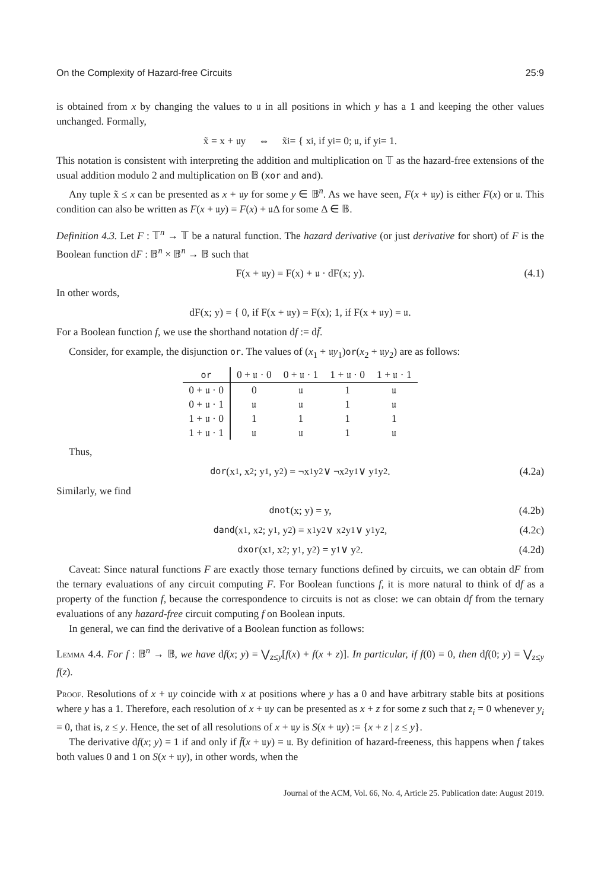On the Complexity of Hazard-free Circuits 25:9
is obtained from x by changing the values to 𝔲 in all positions in which y has a 1 and keeping the other values unchanged. Formally,
x̃ = x + 𝔲y ⇔ x̃<sub>i</sub> = { x<sub>i</sub>, if y<sub>i</sub> = 0; 𝔲, if y<sub>i</sub> = 1.
This notation is consistent with interpreting the addition and multiplication on 𝕋 as the hazard-free extensions of the usual addition modulo 2 and multiplication on 𝔹 (xor and and).
Any tuple x̃ ≤ x can be presented as x + 𝔲y for some y ∈ 𝔹<sup>n</sup>. As we have seen, F(x + 𝔲y) is either F(x) or 𝔲. This condition can also be written as F(x + 𝔲y) = F(x) + 𝔲Δ for some Δ ∈ 𝔹.
Definition 4.3. Let F : 𝕋<sup>n</sup> → 𝕋 be a natural function. The hazard derivative (or just derivative for short) of F is the Boolean function dF : 𝔹<sup>n</sup> × 𝔹<sup>n</sup> → 𝔹 such that
F(x + 𝔲y) = F(x) + 𝔲 · dF(x; y). (4.1)
In other words,
dF(x; y) = { 0, if F(x + 𝔲y) = F(x); 1, if F(x + 𝔲y) = 𝔲.
For a Boolean function f, we use the shorthand notation df := df̄.
Consider, for example, the disjunction or. The values of (x<sub>1</sub> + 𝔲y<sub>1</sub>)or(x<sub>2</sub> + 𝔲y<sub>2</sub>) are as follows:
| or | 0 + 𝔲 · 0 | 0 + 𝔲 · 1 | 1 + 𝔲 · 0 | 1 + 𝔲 · 1 |
| --- | --- | --- | --- | --- |
| 0 + 𝔲 · 0 | 0 | 𝔲 | 1 | 𝔲 |
| 0 + 𝔲 · 1 | 𝔲 | 𝔲 | 1 | 𝔲 |
| 1 + 𝔲 · 0 | 1 | 1 | 1 | 1 |
| 1 + 𝔲 · 1 | 𝔲 | 𝔲 | 1 | 𝔲 |
Thus,
dor (x<sub>1</sub>, x<sub>2</sub>; y<sub>1</sub>, y<sub>2</sub>) = ¬x<sub>1</sub>y<sub>2</sub> ∨ ¬x<sub>2</sub>y<sub>1</sub> ∨ y<sub>1</sub>y<sub>2</sub>. (4.2a)
Similarly, we find
dnot (x; y) = y, (4.2b)
dand (x<sub>1</sub>, x<sub>2</sub>; y<sub>1</sub>, y<sub>2</sub>) = x<sub>1</sub>y<sub>2</sub> ∨ x<sub>2</sub>y<sub>1</sub> ∨ y<sub>1</sub>y<sub>2</sub>, (4.2c)
dxor (x<sub>1</sub>, x<sub>2</sub>; y<sub>1</sub>, y<sub>2</sub>) = y<sub>1</sub> ∨ y<sub>2</sub>. (4.2d)
Caveat: Since natural functions F are exactly those ternary functions defined by circuits, we can obtain dF from the ternary evaluations of any circuit computing F. For Boolean functions f, it is more natural to think of df as a property of the function f, because the correspondence to circuits is not as close: we can obtain df from the ternary evaluations of any hazard-free circuit computing f on Boolean inputs.
In general, we can find the derivative of a Boolean function as follows:
Lemma 4.4. For f : 𝔹<sup>n</sup> → 𝔹, we have df(x; y) = ⋁<sub>z≤y</sub>[f(x) + f(x + z)]. In particular, if f(0) = 0, then df(0; y) = ⋁<sub>z≤y</sub> f(z).
Proof. Resolutions of x + 𝔲y coincide with x at positions where y has a 0 and have arbitrary stable bits at positions where y has a 1. Therefore, each resolution of x + 𝔲y can be presented as x + z for some z such that z<sub>i</sub> = 0 whenever y<sub>i</sub> = 0, that is, z ≤ y. Hence, the set of all resolutions of x + 𝔲y is S(x + 𝔲y) := {x + z | z ≤ y}.
The derivative df(x; y) = 1 if and only if f̄(x + 𝔲y) = 𝔲. By definition of hazard-freeness, this happens when f takes both values 0 and 1 on S(x + 𝔲y), in other words, when the
Journal of the ACM, Vol. 66, No. 4, Article 25. Publication date: August 2019.